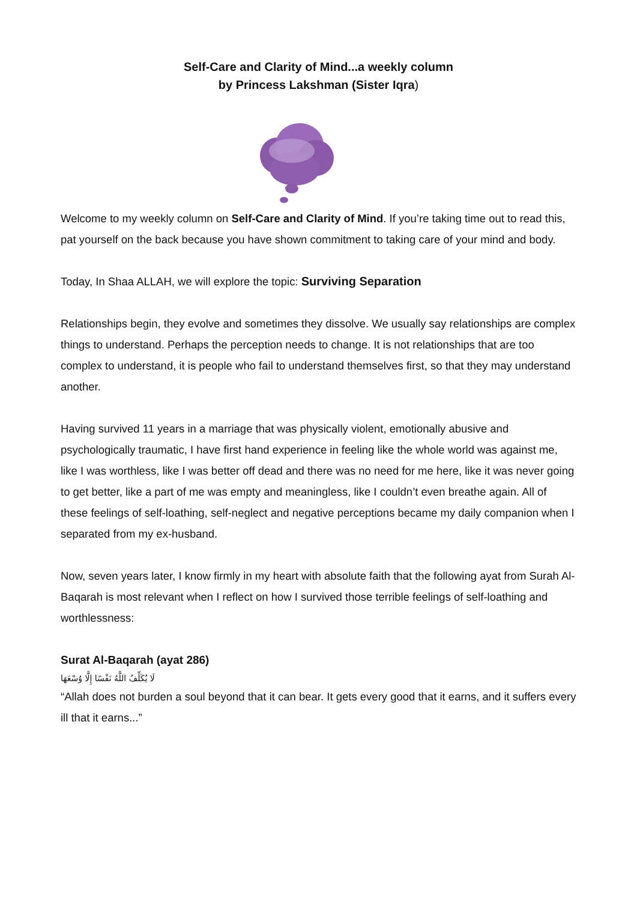Self-Care and Clarity of Mind...a weekly column
by Princess Lakshman (Sister Iqra)
Welcome to my weekly column on Self-Care and Clarity of Mind. If you’re taking time out to read this, pat yourself on the back because you have shown commitment to taking care of your mind and body.
Today, In Shaa ALLAH, we will explore the topic: Surviving Separation
Relationships begin, they evolve and sometimes they dissolve. We usually say relationships are complex things to understand. Perhaps the perception needs to change. It is not relationships that are too complex to understand, it is people who fail to understand themselves first, so that they may understand another.
Having survived 11 years in a marriage that was physically violent, emotionally abusive and psychologically traumatic, I have first hand experience in feeling like the whole world was against me, like I was worthless, like I was better off dead and there was no need for me here, like it was never going to get better, like a part of me was empty and meaningless, like I couldn’t even breathe again. All of these feelings of self-loathing, self-neglect and negative perceptions became my daily companion when I separated from my ex-husband.
Now, seven years later, I know firmly in my heart with absolute faith that the following ayat from Surah Al-Baqarah is most relevant when I reflect on how I survived those terrible feelings of self-loathing and worthlessness:
Surat Al-Baqarah (ayat 286)
لَا يُكَلِّفُ اللَّهُ نَفْسًا إِلَّا وُسْعَهَا
“Allah does not burden a soul beyond that it can bear. It gets every good that it earns, and it suffers every ill that it earns...”